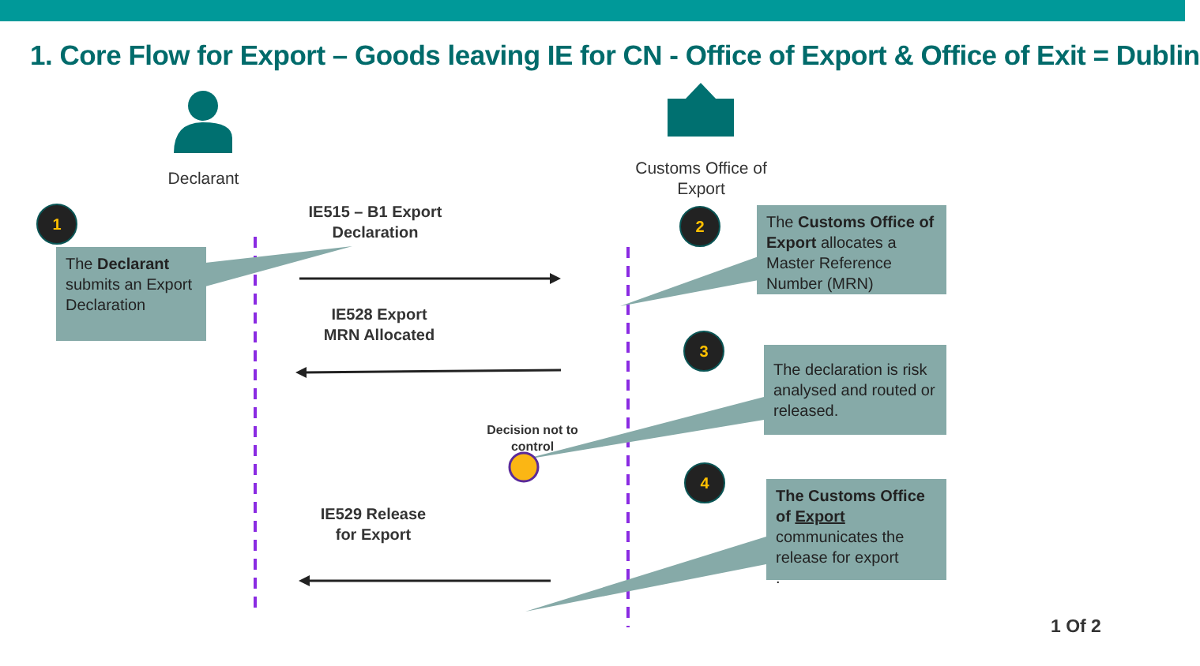1. Core Flow for Export – Goods leaving IE for CN - Office of Export & Office of Exit = Dublin
Declarant
Customs Office of Export
1 2
3
4
The Declarant submits an Export Declaration
The Customs Office of Export allocates a Master Reference Number (MRN)
The declaration is risk analysed and routed or released.
The Customs Office of Export communicates the release for export
.
IE515 – B1 Export Declaration
IE528 Export MRN Allocated
Decision not to control
IE529 Release for Export
1 Of 2